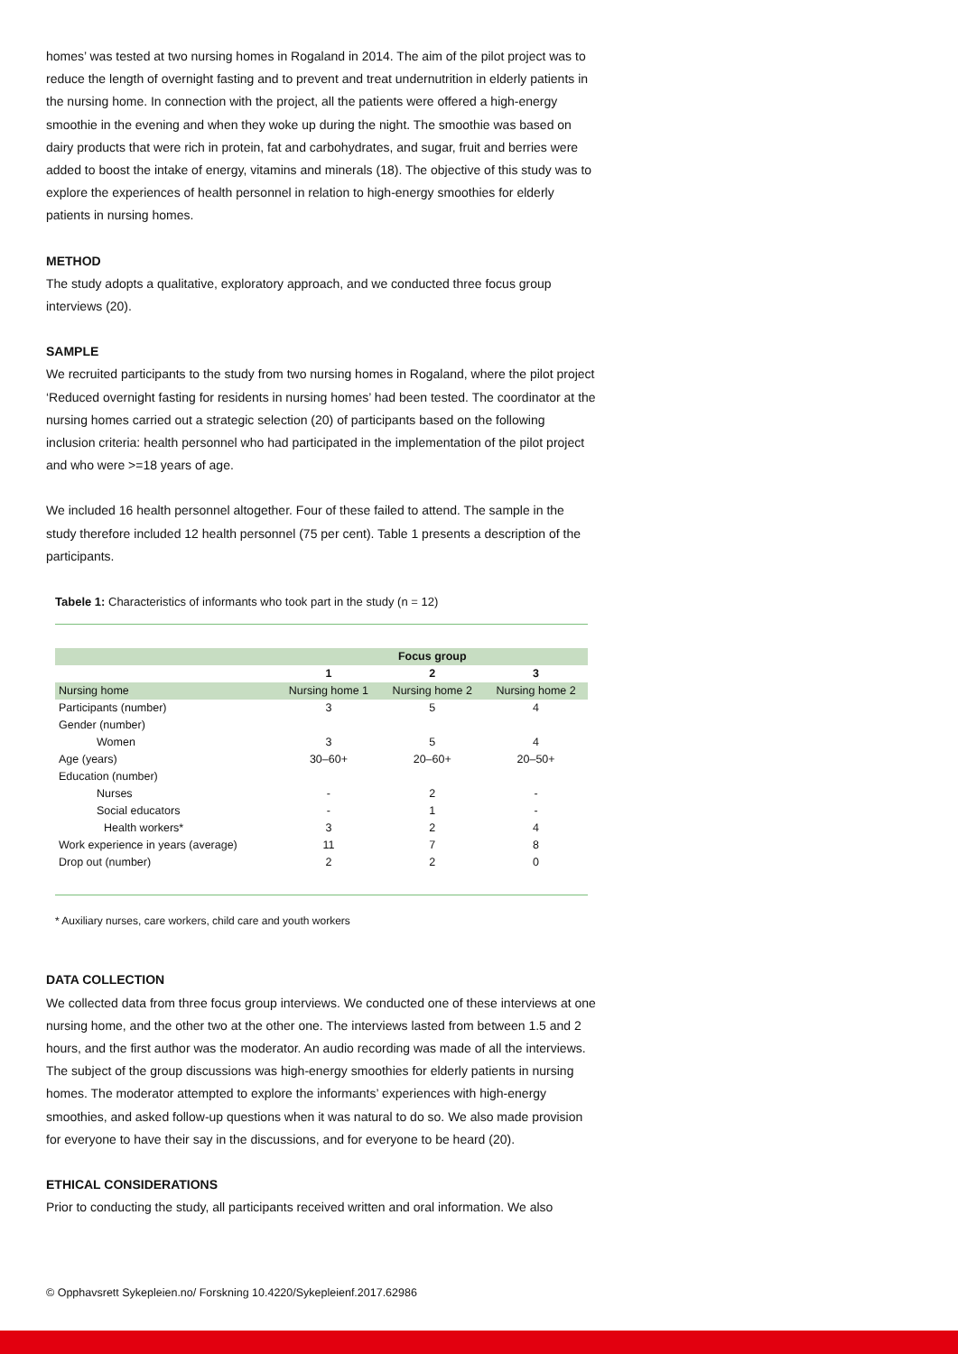homes’ was tested at two nursing homes in Rogaland in 2014. The aim of the pilot project was to reduce the length of overnight fasting and to prevent and treat undernutrition in elderly patients in the nursing home. In connection with the project, all the patients were offered a high-energy smoothie in the evening and when they woke up during the night. The smoothie was based on dairy products that were rich in protein, fat and carbohydrates, and sugar, fruit and berries were added to boost the intake of energy, vitamins and minerals (18). The objective of this study was to explore the experiences of health personnel in relation to high-energy smoothies for elderly patients in nursing homes.
METHOD
The study adopts a qualitative, exploratory approach, and we conducted three focus group interviews (20).
SAMPLE
We recruited participants to the study from two nursing homes in Rogaland, where the pilot project ‘Reduced overnight fasting for residents in nursing homes’ had been tested. The coordinator at the nursing homes carried out a strategic selection (20) of participants based on the following inclusion criteria: health personnel who had participated in the implementation of the pilot project and who were >=18 years of age.
We included 16 health personnel altogether. Four of these failed to attend. The sample in the study therefore included 12 health personnel (75 per cent). Table 1 presents a description of the participants.
Tabele 1: Characteristics of informants who took part in the study (n = 12)
| | Focus group | | |
| --- | --- | --- | --- |
| | 1 | 2 | 3 |
| Nursing home | Nursing home 1 | Nursing home 2 | Nursing home 2 |
| Participants (number) | 3 | 5 | 4 |
| Gender (number) | | | |
| Women | 3 | 5 | 4 |
| Age (years) | 30–60+ | 20–60+ | 20–50+ |
| Education (number) | | | |
| Nurses | - | 2 | - |
| Social educators | - | 1 | - |
| Health workers* | 3 | 2 | 4 |
| Work experience in years (average) | 11 | 7 | 8 |
| Drop out (number) | 2 | 2 | 0 |
* Auxiliary nurses, care workers, child care and youth workers
DATA COLLECTION
We collected data from three focus group interviews. We conducted one of these interviews at one nursing home, and the other two at the other one. The interviews lasted from between 1.5 and 2 hours, and the first author was the moderator. An audio recording was made of all the interviews. The subject of the group discussions was high-energy smoothies for elderly patients in nursing homes. The moderator attempted to explore the informants’ experiences with high-energy smoothies, and asked follow-up questions when it was natural to do so. We also made provision for everyone to have their say in the discussions, and for everyone to be heard (20).
ETHICAL CONSIDERATIONS
Prior to conducting the study, all participants received written and oral information. We also
© Opphavsrett Sykepleien.no/ Forskning 10.4220/Sykepleienf.2017.62986